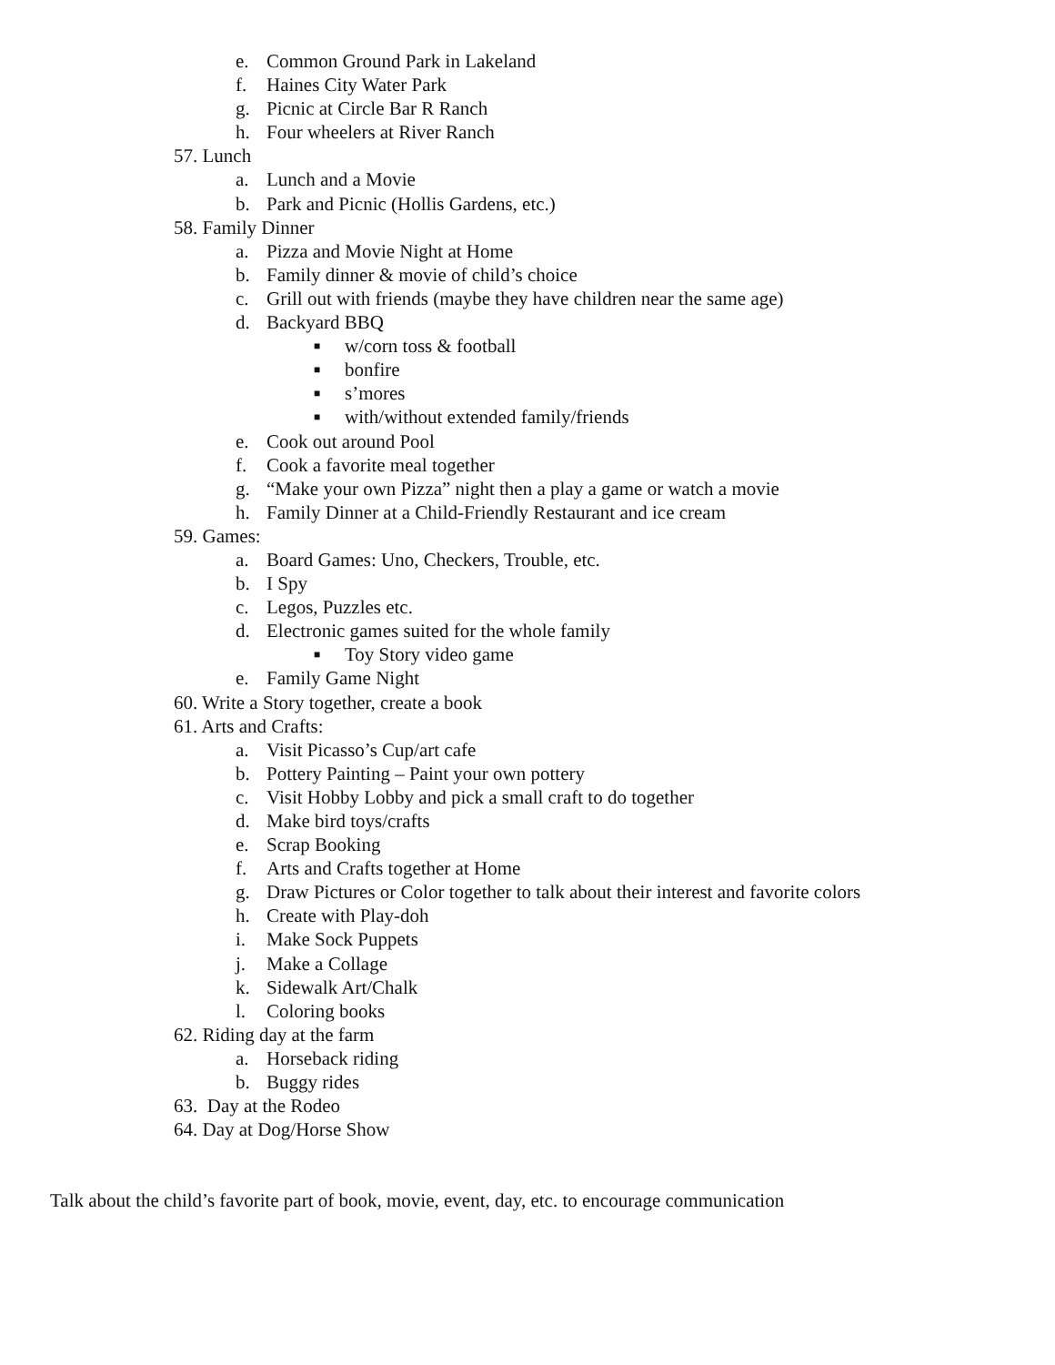e. Common Ground Park in Lakeland
f. Haines City Water Park
g. Picnic at Circle Bar R Ranch
h. Four wheelers at River Ranch
57. Lunch
a. Lunch and a Movie
b. Park and Picnic (Hollis Gardens, etc.)
58. Family Dinner
a. Pizza and Movie Night at Home
b. Family dinner & movie of child’s choice
c. Grill out with friends (maybe they have children near the same age)
d. Backyard BBQ
■ w/corn toss & football
■ bonfire
■ s’mores
■ with/without extended family/friends
e. Cook out around Pool
f. Cook a favorite meal together
g. “Make your own Pizza” night then a play a game or watch a movie
h. Family Dinner at a Child-Friendly Restaurant and ice cream
59. Games:
a. Board Games: Uno, Checkers, Trouble, etc.
b. I Spy
c. Legos, Puzzles etc.
d. Electronic games suited for the whole family
■ Toy Story video game
e. Family Game Night
60. Write a Story together, create a book
61. Arts and Crafts:
a. Visit Picasso’s Cup/art cafe
b. Pottery Painting – Paint your own pottery
c. Visit Hobby Lobby and pick a small craft to do together
d. Make bird toys/crafts
e. Scrap Booking
f. Arts and Crafts together at Home
g. Draw Pictures or Color together to talk about their interest and favorite colors
h. Create with Play-doh
i. Make Sock Puppets
j. Make a Collage
k. Sidewalk Art/Chalk
l. Coloring books
62. Riding day at the farm
a. Horseback riding
b. Buggy rides
63. Day at the Rodeo
64. Day at Dog/Horse Show
Talk about the child’s favorite part of book, movie, event, day, etc. to encourage communication